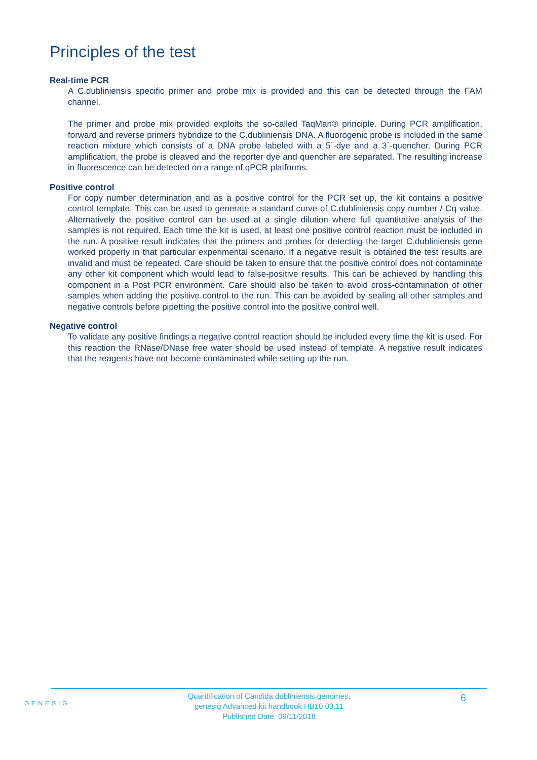Principles of the test
Real-time PCR
A C.dubliniensis specific primer and probe mix is provided and this can be detected through the FAM channel.
The primer and probe mix provided exploits the so-called TaqMan® principle. During PCR amplification, forward and reverse primers hybridize to the C.dubliniensis DNA. A fluorogenic probe is included in the same reaction mixture which consists of a DNA probe labeled with a 5`-dye and a 3`-quencher. During PCR amplification, the probe is cleaved and the reporter dye and quencher are separated. The resulting increase in fluorescence can be detected on a range of qPCR platforms.
Positive control
For copy number determination and as a positive control for the PCR set up, the kit contains a positive control template. This can be used to generate a standard curve of C.dubliniensis copy number / Cq value. Alternatively the positive control can be used at a single dilution where full quantitative analysis of the samples is not required. Each time the kit is used, at least one positive control reaction must be included in the run. A positive result indicates that the primers and probes for detecting the target C.dubliniensis gene worked properly in that particular experimental scenario. If a negative result is obtained the test results are invalid and must be repeated. Care should be taken to ensure that the positive control does not contaminate any other kit component which would lead to false-positive results. This can be achieved by handling this component in a Post PCR environment. Care should also be taken to avoid cross-contamination of other samples when adding the positive control to the run. This can be avoided by sealing all other samples and negative controls before pipetting the positive control into the positive control well.
Negative control
To validate any positive findings a negative control reaction should be included every time the kit is used. For this reaction the RNase/DNase free water should be used instead of template. A negative result indicates that the reagents have not become contaminated while setting up the run.
GENESIG
Quantification of Candida dubliniensis genomes.
genesig Advanced kit handbook HB10.03.11
Published Date: 09/11/2018
6